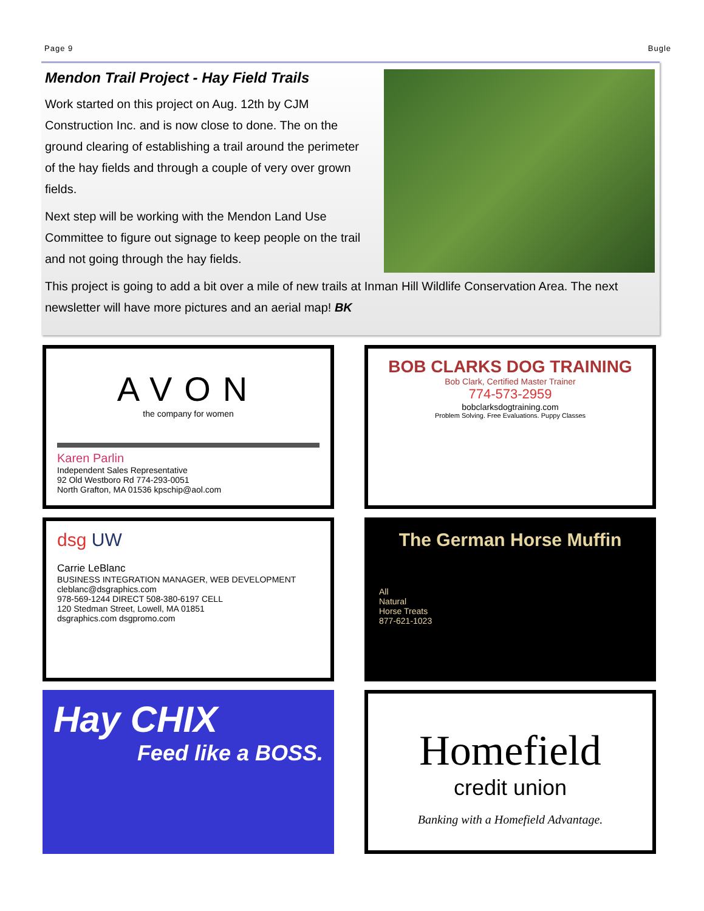Page 9 Bugle
Mendon Trail Project - Hay Field Trails
Work started on this project on Aug. 12th by CJM Construction Inc. and is now close to done. The on the ground clearing of establishing a trail around the perimeter of the hay fields and through a couple of very over grown fields.
Next step will be working with the Mendon Land Use Committee to figure out signage to keep people on the trail and not going through the hay fields.
This project is going to add a bit over a mile of new trails at Inman Hill Wildlife Conservation Area. The next newsletter will have more pictures and an aerial map! BK
AVON
the company for women
Karen Parlin
Independent Sales Representative
92 Old Westboro Rd 774-293-0051
North Grafton, MA 01536 kpschip@aol.com
BOB CLARKS DOG TRAINING
Bob Clark, Certified Master Trainer
774-573-2959
bobclarksdogtraining.com
Problem Solving. Free Evaluations. Puppy Classes
dsg UW
Carrie LeBlanc
BUSINESS INTEGRATION MANAGER, WEB DEVELOPMENT
cleblanc@dsgraphics.com
978-569-1244 DIRECT 508-380-6197 CELL
120 Stedman Street, Lowell, MA 01851
dsgraphics.com dsgpromo.com
The German Horse Muffin
All
Natural
Horse Treats
877-621-1023
Hay CHIX
Feed like a BOSS.
Homefield
credit union
Banking with a Homefield Advantage.